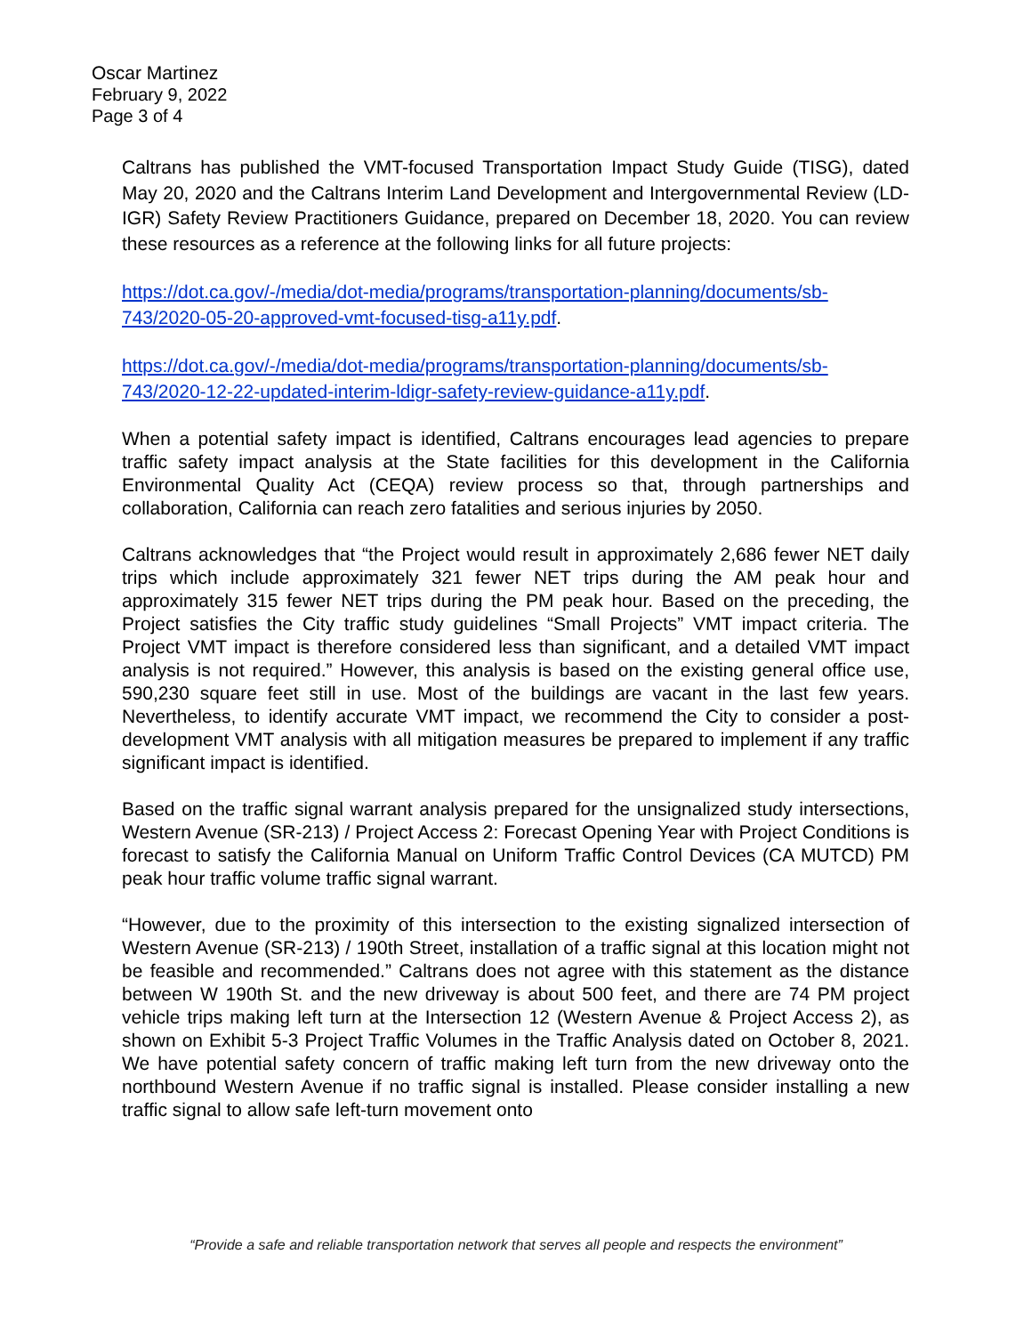Oscar Martinez
February 9, 2022
Page 3 of 4
Caltrans has published the VMT-focused Transportation Impact Study Guide (TISG), dated May 20, 2020 and the Caltrans Interim Land Development and Intergovernmental Review (LD-IGR) Safety Review Practitioners Guidance, prepared on December 18, 2020. You can review these resources as a reference at the following links for all future projects:
https://dot.ca.gov/-/media/dot-media/programs/transportation-planning/documents/sb-743/2020-05-20-approved-vmt-focused-tisg-a11y.pdf.
https://dot.ca.gov/-/media/dot-media/programs/transportation-planning/documents/sb-743/2020-12-22-updated-interim-ldigr-safety-review-guidance-a11y.pdf.
When a potential safety impact is identified, Caltrans encourages lead agencies to prepare traffic safety impact analysis at the State facilities for this development in the California Environmental Quality Act (CEQA) review process so that, through partnerships and collaboration, California can reach zero fatalities and serious injuries by 2050.
Caltrans acknowledges that “the Project would result in approximately 2,686 fewer NET daily trips which include approximately 321 fewer NET trips during the AM peak hour and approximately 315 fewer NET trips during the PM peak hour. Based on the preceding, the Project satisfies the City traffic study guidelines “Small Projects” VMT impact criteria. The Project VMT impact is therefore considered less than significant, and a detailed VMT impact analysis is not required.” However, this analysis is based on the existing general office use, 590,230 square feet still in use. Most of the buildings are vacant in the last few years. Nevertheless, to identify accurate VMT impact, we recommend the City to consider a post-development VMT analysis with all mitigation measures be prepared to implement if any traffic significant impact is identified.
Based on the traffic signal warrant analysis prepared for the unsignalized study intersections, Western Avenue (SR-213) / Project Access 2: Forecast Opening Year with Project Conditions is forecast to satisfy the California Manual on Uniform Traffic Control Devices (CA MUTCD) PM peak hour traffic volume traffic signal warrant.
“However, due to the proximity of this intersection to the existing signalized intersection of Western Avenue (SR-213) / 190th Street, installation of a traffic signal at this location might not be feasible and recommended.” Caltrans does not agree with this statement as the distance between W 190th St. and the new driveway is about 500 feet, and there are 74 PM project vehicle trips making left turn at the Intersection 12 (Western Avenue & Project Access 2), as shown on Exhibit 5-3 Project Traffic Volumes in the Traffic Analysis dated on October 8, 2021. We have potential safety concern of traffic making left turn from the new driveway onto the northbound Western Avenue if no traffic signal is installed. Please consider installing a new traffic signal to allow safe left-turn movement onto
“Provide a safe and reliable transportation network that serves all people and respects the environment”